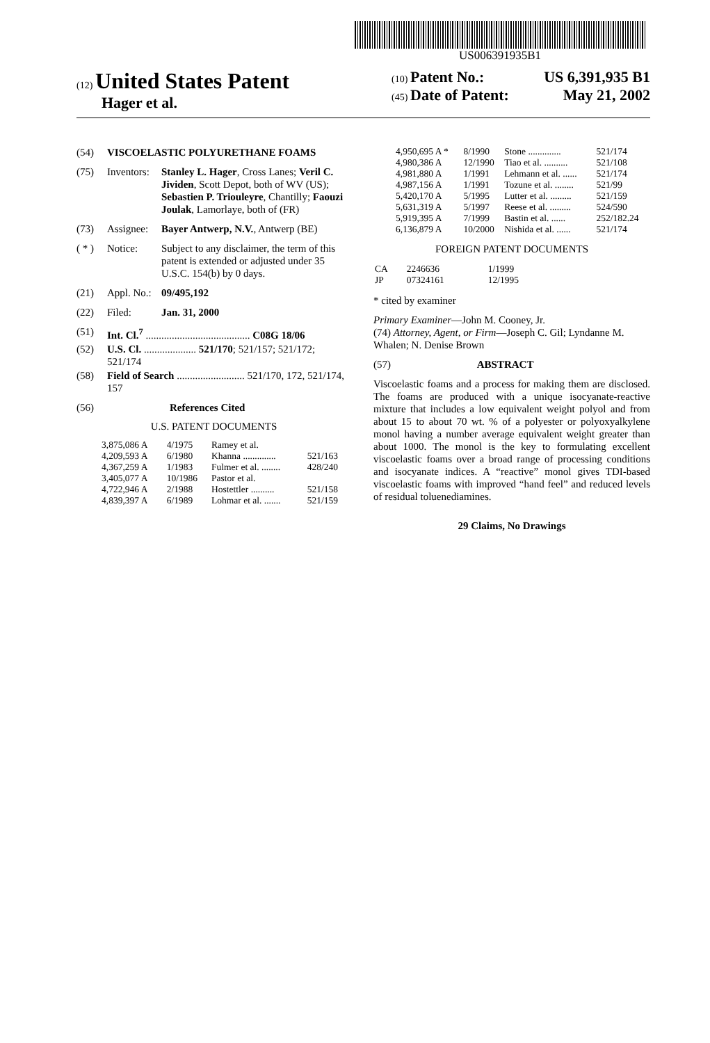US006391935B1
(12) United States Patent
Hager et al.
(10) Patent No.: US 6,391,935 B1
(45) Date of Patent: May 21, 2002
(54) VISCOELASTIC POLYURETHANE FOAMS
(75) Inventors: Stanley L. Hager, Cross Lanes; Veril C. Jividen, Scott Depot, both of WV (US); Sebastien P. Triouleyre, Chantilly; Faouzi Joulak, Lamorlaye, both of (FR)
(73) Assignee: Bayer Antwerp, N.V., Antwerp (BE)
( * ) Notice: Subject to any disclaimer, the term of this patent is extended or adjusted under 35 U.S.C. 154(b) by 0 days.
(21) Appl. No.: 09/495,192
(22) Filed: Jan. 31, 2000
(51) Int. Cl.<sup>7</sup> ........................................ C08G 18/06
(52) U.S. Cl. .................... 521/170; 521/157; 521/172; 521/174
(58) Field of Search .......................... 521/170, 172, 521/174, 157
(56) References Cited
U.S. PATENT DOCUMENTS
| 3,875,086 A | 4/1975 | Ramey et al. | |
| 4,209,593 A | 6/1980 | Khanna .............. | 521/163 |
| 4,367,259 A | 1/1983 | Fulmer et al. ........ | 428/240 |
| 3,405,077 A | 10/1986 | Pastor et al. | |
| 4,722,946 A | 2/1988 | Hostettler .......... | 521/158 |
| 4,839,397 A | 6/1989 | Lohmar et al. ....... | 521/159 |
| 4,950,695 A * | 8/1990 | Stone .............. | 521/174 |
| 4,980,386 A | 12/1990 | Tiao et al. .......... | 521/108 |
| 4,981,880 A | 1/1991 | Lehmann et al. ...... | 521/174 |
| 4,987,156 A | 1/1991 | Tozune et al. ........ | 521/99 |
| 5,420,170 A | 5/1995 | Lutter et al. ......... | 521/159 |
| 5,631,319 A | 5/1997 | Reese et al. ......... | 524/590 |
| 5,919,395 A | 7/1999 | Bastin et al. ...... | 252/182.24 |
| 6,136,879 A | 10/2000 | Nishida et al. ...... | 521/174 |
FOREIGN PATENT DOCUMENTS
| CA | 2246636 | 1/1999 |
| JP | 07324161 | 12/1995 |
* cited by examiner
Primary Examiner—John M. Cooney, Jr.
(74) Attorney, Agent, or Firm—Joseph C. Gil; Lyndanne M. Whalen; N. Denise Brown
(57) ABSTRACT
Viscoelastic foams and a process for making them are disclosed. The foams are produced with a unique isocyanate-reactive mixture that includes a low equivalent weight polyol and from about 15 to about 70 wt. % of a polyester or polyoxyalkylene monol having a number average equivalent weight greater than about 1000. The monol is the key to formulating excellent viscoelastic foams over a broad range of processing conditions and isocyanate indices. A “reactive” monol gives TDI-based viscoelastic foams with improved “hand feel” and reduced levels of residual toluenediamines.
29 Claims, No Drawings